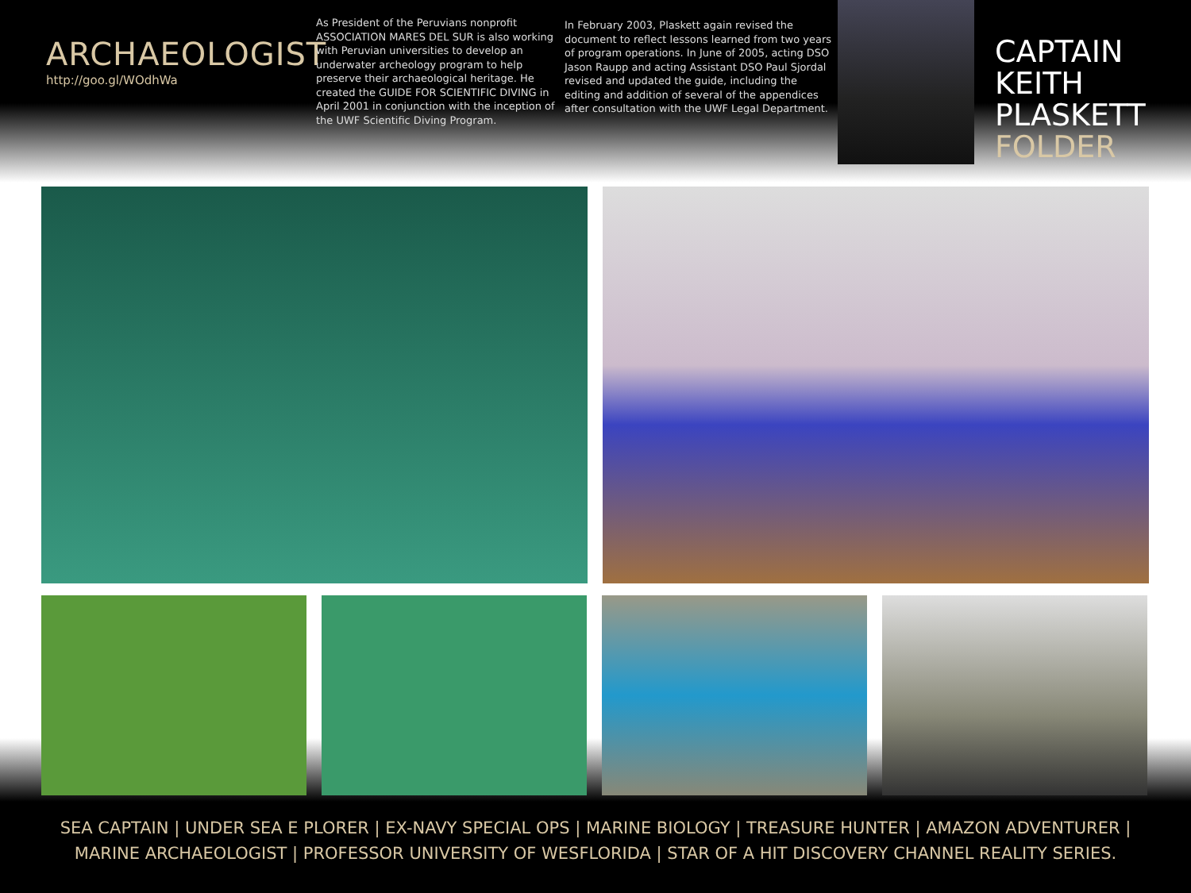ARCHAEOLOGIST
http://goo.gl/WOdhWa
As President of the Peruvians nonprofit ASSOCIATION MARES DEL SUR is also working with Peruvian universities to develop an underwater archeology program to help preserve their archaeological heritage. He created the GUIDE FOR SCIENTIFIC DIVING in April 2001 in conjunction with the inception of the UWF Scientific Diving Program.
In February 2003, Plaskett again revised the document to reflect lessons learned from two years of program operations. In June of 2005, acting DSO Jason Raupp and acting Assistant DSO Paul Sjordal revised and updated the guide, including the editing and addition of several of the appendices after consultation with the UWF Legal Department.
CAPTAIN
KEITH
PLASKETT
FOLDER
SEA CAPTAIN | UNDER SEA E PLORER | EX-NAVY SPECIAL OPS | MARINE BIOLOGY | TREASURE HUNTER | AMAZON ADVENTURER |
MARINE ARCHAEOLOGIST | PROFESSOR UNIVERSITY OF WESFLORIDA | STAR OF A HIT DISCOVERY CHANNEL REALITY SERIES.